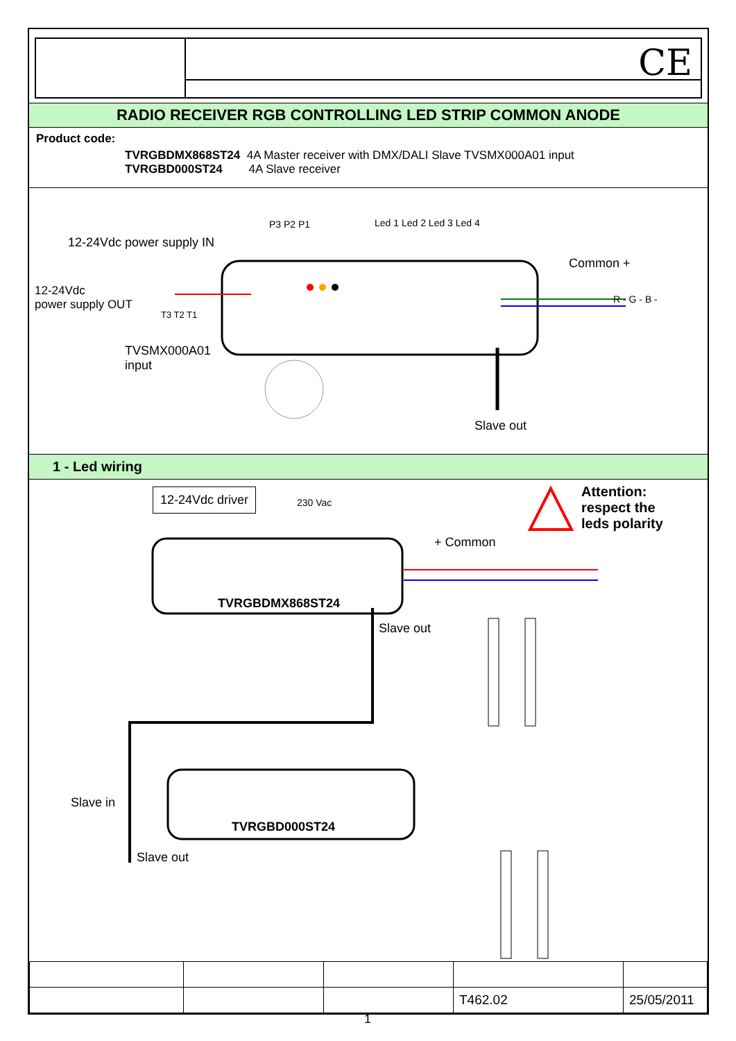CE
RADIO RECEIVER RGB CONTROLLING LED STRIP COMMON ANODE
Product code:
TVRGBDMX868ST24 4A Master receiver with DMX/DALI Slave TVSMX000A01 input
TVRGBD000ST24 4A Slave receiver
12-24Vdc power supply IN
P3 P2 P1 Led 1 Led 2 Led 3 Led 4
Common +
12-24Vdc
power supply OUT
T3 T2 T1
R - G - B -
TVSMX000A01
input
Slave out
1 - Led wiring
12-24Vdc driver
230 Vac
Attention:
respect the
leds polarity
+ Common
TVRGBDMX868ST24
Slave out
Slave in
TVRGBD000ST24
Slave out
| | | | T462.02 | 25/05/2011 |
1